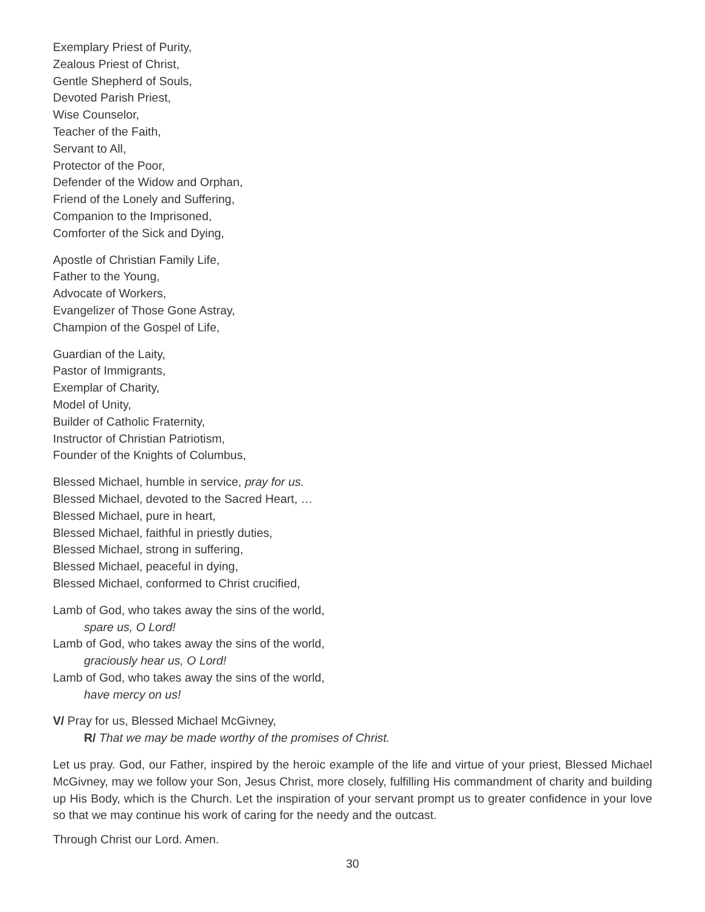Exemplary Priest of Purity,
Zealous Priest of Christ,
Gentle Shepherd of Souls,
Devoted Parish Priest,
Wise Counselor,
Teacher of the Faith,
Servant to All,
Protector of the Poor,
Defender of the Widow and Orphan,
Friend of the Lonely and Suffering,
Companion to the Imprisoned,
Comforter of the Sick and Dying,
Apostle of Christian Family Life,
Father to the Young,
Advocate of Workers,
Evangelizer of Those Gone Astray,
Champion of the Gospel of Life,
Guardian of the Laity,
Pastor of Immigrants,
Exemplar of Charity,
Model of Unity,
Builder of Catholic Fraternity,
Instructor of Christian Patriotism,
Founder of the Knights of Columbus,
Blessed Michael, humble in service, pray for us.
Blessed Michael, devoted to the Sacred Heart, …
Blessed Michael, pure in heart,
Blessed Michael, faithful in priestly duties,
Blessed Michael, strong in suffering,
Blessed Michael, peaceful in dying,
Blessed Michael, conformed to Christ crucified,
Lamb of God, who takes away the sins of the world,
spare us, O Lord!
Lamb of God, who takes away the sins of the world,
graciously hear us, O Lord!
Lamb of God, who takes away the sins of the world,
have mercy on us!
V/ Pray for us, Blessed Michael McGivney,
R/ That we may be made worthy of the promises of Christ.
Let us pray. God, our Father, inspired by the heroic example of the life and virtue of your priest, Blessed Michael McGivney, may we follow your Son, Jesus Christ, more closely, fulfilling His commandment of charity and building up His Body, which is the Church. Let the inspiration of your servant prompt us to greater confidence in your love so that we may continue his work of caring for the needy and the outcast.
Through Christ our Lord. Amen.
30